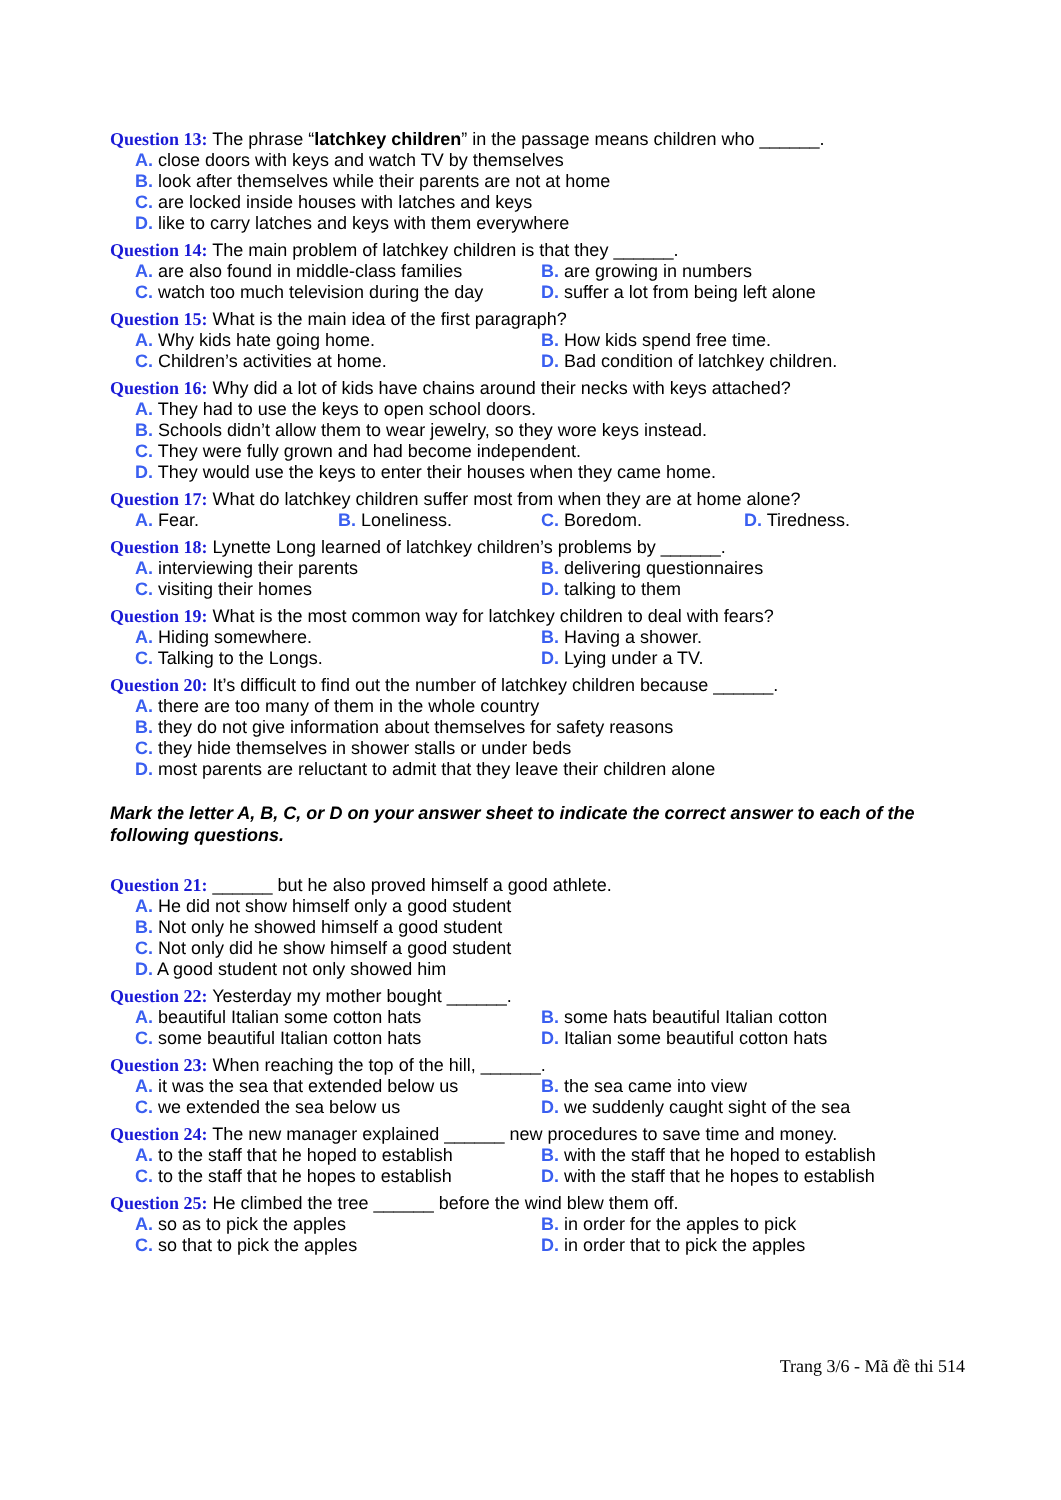Question 13: The phrase “latchkey children” in the passage means children who ______.
A. close doors with keys and watch TV by themselves
B. look after themselves while their parents are not at home
C. are locked inside houses with latches and keys
D. like to carry latches and keys with them everywhere
Question 14: The main problem of latchkey children is that they ______.
A. are also found in middle-class families
B. are growing in numbers
C. watch too much television during the day
D. suffer a lot from being left alone
Question 15: What is the main idea of the first paragraph?
A. Why kids hate going home. B. How kids spend free time.
C. Children’s activities at home. D. Bad condition of latchkey children.
Question 16: Why did a lot of kids have chains around their necks with keys attached?
A. They had to use the keys to open school doors.
B. Schools didn’t allow them to wear jewelry, so they wore keys instead.
C. They were fully grown and had become independent.
D. They would use the keys to enter their houses when they came home.
Question 17: What do latchkey children suffer most from when they are at home alone?
A. Fear. B. Loneliness. C. Boredom. D. Tiredness.
Question 18: Lynette Long learned of latchkey children’s problems by ______.
A. interviewing their parents B. delivering questionnaires
C. visiting their homes D. talking to them
Question 19: What is the most common way for latchkey children to deal with fears?
A. Hiding somewhere. B. Having a shower.
C. Talking to the Longs. D. Lying under a TV.
Question 20: It’s difficult to find out the number of latchkey children because ______.
A. there are too many of them in the whole country
B. they do not give information about themselves for safety reasons
C. they hide themselves in shower stalls or under beds
D. most parents are reluctant to admit that they leave their children alone
Mark the letter A, B, C, or D on your answer sheet to indicate the correct answer to each of the following questions.
Question 21: ______ but he also proved himself a good athlete.
A. He did not show himself only a good student
B. Not only he showed himself a good student
C. Not only did he show himself a good student
D. A good student not only showed him
Question 22: Yesterday my mother bought ______.
A. beautiful Italian some cotton hats B. some hats beautiful Italian cotton
C. some beautiful Italian cotton hats D. Italian some beautiful cotton hats
Question 23: When reaching the top of the hill, ______.
A. it was the sea that extended below us
B. the sea came into view
C. we extended the sea below us D. we suddenly caught sight of the sea
Question 24: The new manager explained ______ new procedures to save time and money.
A. to the staff that he hoped to establish
B. with the staff that he hoped to establish
C. to the staff that he hopes to establish
D. with the staff that he hopes to establish
Question 25: He climbed the tree ______ before the wind blew them off.
A. so as to pick the apples B. in order for the apples to pick
C. so that to pick the apples D. in order that to pick the apples
Trang 3/6 - Mã đề thi 514